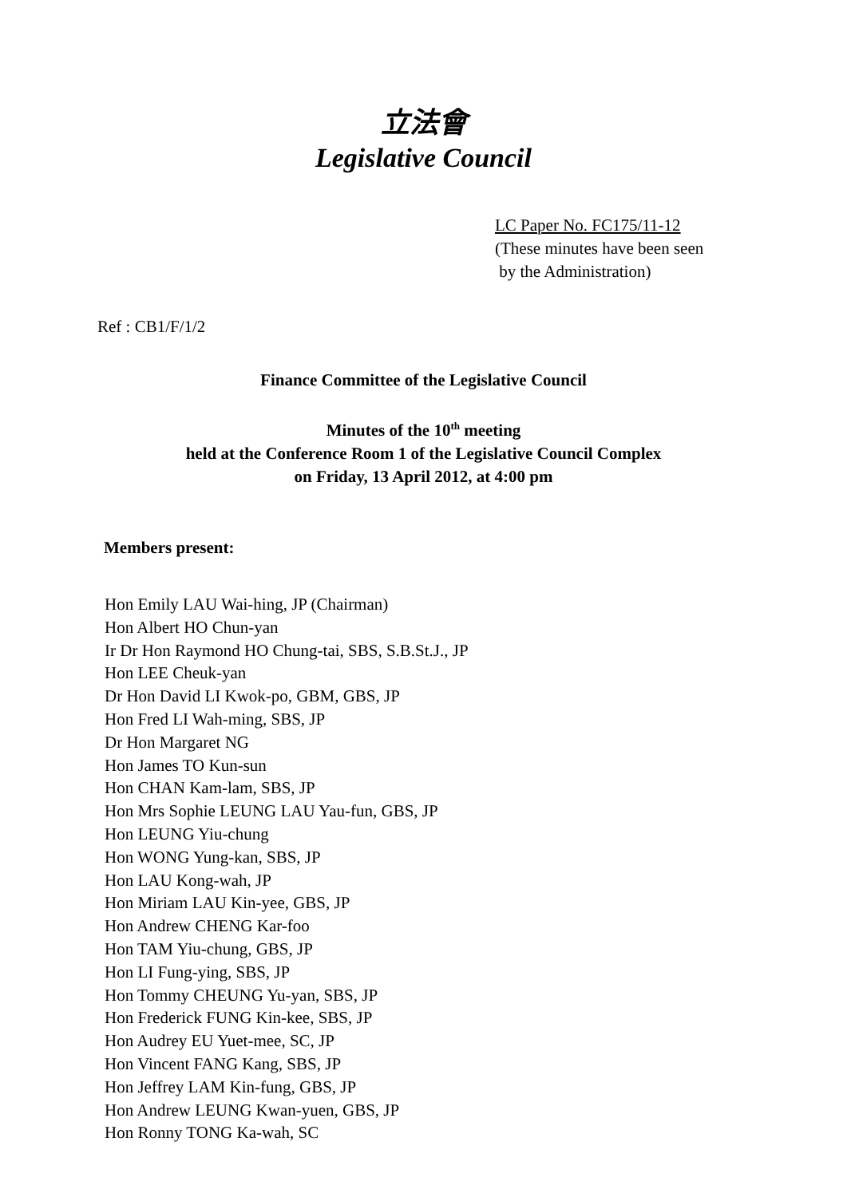立法會
Legislative Council
LC Paper No. FC175/11-12
(These minutes have been seen
by the Administration)
Ref : CB1/F/1/2
Finance Committee of the Legislative Council
Minutes of the 10<sup>th</sup> meeting
held at the Conference Room 1 of the Legislative Council Complex
on Friday, 13 April 2012, at 4:00 pm
Members present:
Hon Emily LAU Wai-hing, JP (Chairman)
Hon Albert HO Chun-yan
Ir Dr Hon Raymond HO Chung-tai, SBS, S.B.St.J., JP
Hon LEE Cheuk-yan
Dr Hon David LI Kwok-po, GBM, GBS, JP
Hon Fred LI Wah-ming, SBS, JP
Dr Hon Margaret NG
Hon James TO Kun-sun
Hon CHAN Kam-lam, SBS, JP
Hon Mrs Sophie LEUNG LAU Yau-fun, GBS, JP
Hon LEUNG Yiu-chung
Hon WONG Yung-kan, SBS, JP
Hon LAU Kong-wah, JP
Hon Miriam LAU Kin-yee, GBS, JP
Hon Andrew CHENG Kar-foo
Hon TAM Yiu-chung, GBS, JP
Hon LI Fung-ying, SBS, JP
Hon Tommy CHEUNG Yu-yan, SBS, JP
Hon Frederick FUNG Kin-kee, SBS, JP
Hon Audrey EU Yuet-mee, SC, JP
Hon Vincent FANG Kang, SBS, JP
Hon Jeffrey LAM Kin-fung, GBS, JP
Hon Andrew LEUNG Kwan-yuen, GBS, JP
Hon Ronny TONG Ka-wah, SC